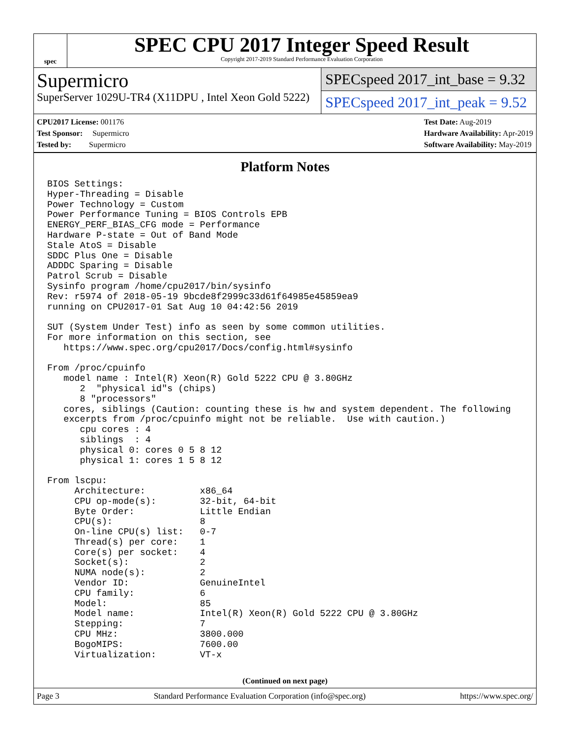spec
SPEC CPU 2017 Integer Speed Result
Copyright 2017-2019 Standard Performance Evaluation Corporation
Supermicro
SuperServer 1029U-TR4 (X11DPU , Intel Xeon Gold 5222)
SPECspeed 2017_int_base = 9.32
SPECspeed 2017_int_peak = 9.52
CPU2017 License: 001176
Test Sponsor: Supermicro
Tested by: Supermicro
Test Date: Aug-2019
Hardware Availability: Apr-2019
Software Availability: May-2019
Platform Notes
BIOS Settings:
Hyper-Threading = Disable
Power Technology = Custom
Power Performance Tuning = BIOS Controls EPB
ENERGY_PERF_BIAS_CFG mode = Performance
Hardware P-state = Out of Band Mode
Stale AtoS = Disable
SDDC Plus One = Disable
ADDDC Sparing = Disable
Patrol Scrub = Disable
Sysinfo program /home/cpu2017/bin/sysinfo
Rev: r5974 of 2018-05-19 9bcde8f2999c33d61f64985e45859ea9
running on CPU2017-01 Sat Aug 10 04:42:56 2019

SUT (System Under Test) info as seen by some common utilities.
For more information on this section, see
   https://www.spec.org/cpu2017/Docs/config.html#sysinfo

From /proc/cpuinfo
   model name : Intel(R) Xeon(R) Gold 5222 CPU @ 3.80GHz
      2  "physical id"s (chips)
      8 "processors"
   cores, siblings (Caution: counting these is hw and system dependent. The following
   excerpts from /proc/cpuinfo might not be reliable.  Use with caution.)
      cpu cores : 4
      siblings  : 4
      physical 0: cores 0 5 8 12
      physical 1: cores 1 5 8 12

From lscpu:
     Architecture:          x86_64
     CPU op-mode(s):        32-bit, 64-bit
     Byte Order:            Little Endian
     CPU(s):                8
     On-line CPU(s) list:   0-7
     Thread(s) per core:    1
     Core(s) per socket:    4
     Socket(s):             2
     NUMA node(s):          2
     Vendor ID:             GenuineIntel
     CPU family:            6
     Model:                 85
     Model name:            Intel(R) Xeon(R) Gold 5222 CPU @ 3.80GHz
     Stepping:              7
     CPU MHz:               3800.000
     BogoMIPS:              7600.00
     Virtualization:        VT-x
(Continued on next page)
Page 3 Standard Performance Evaluation Corporation (info@spec.org) https://www.spec.org/